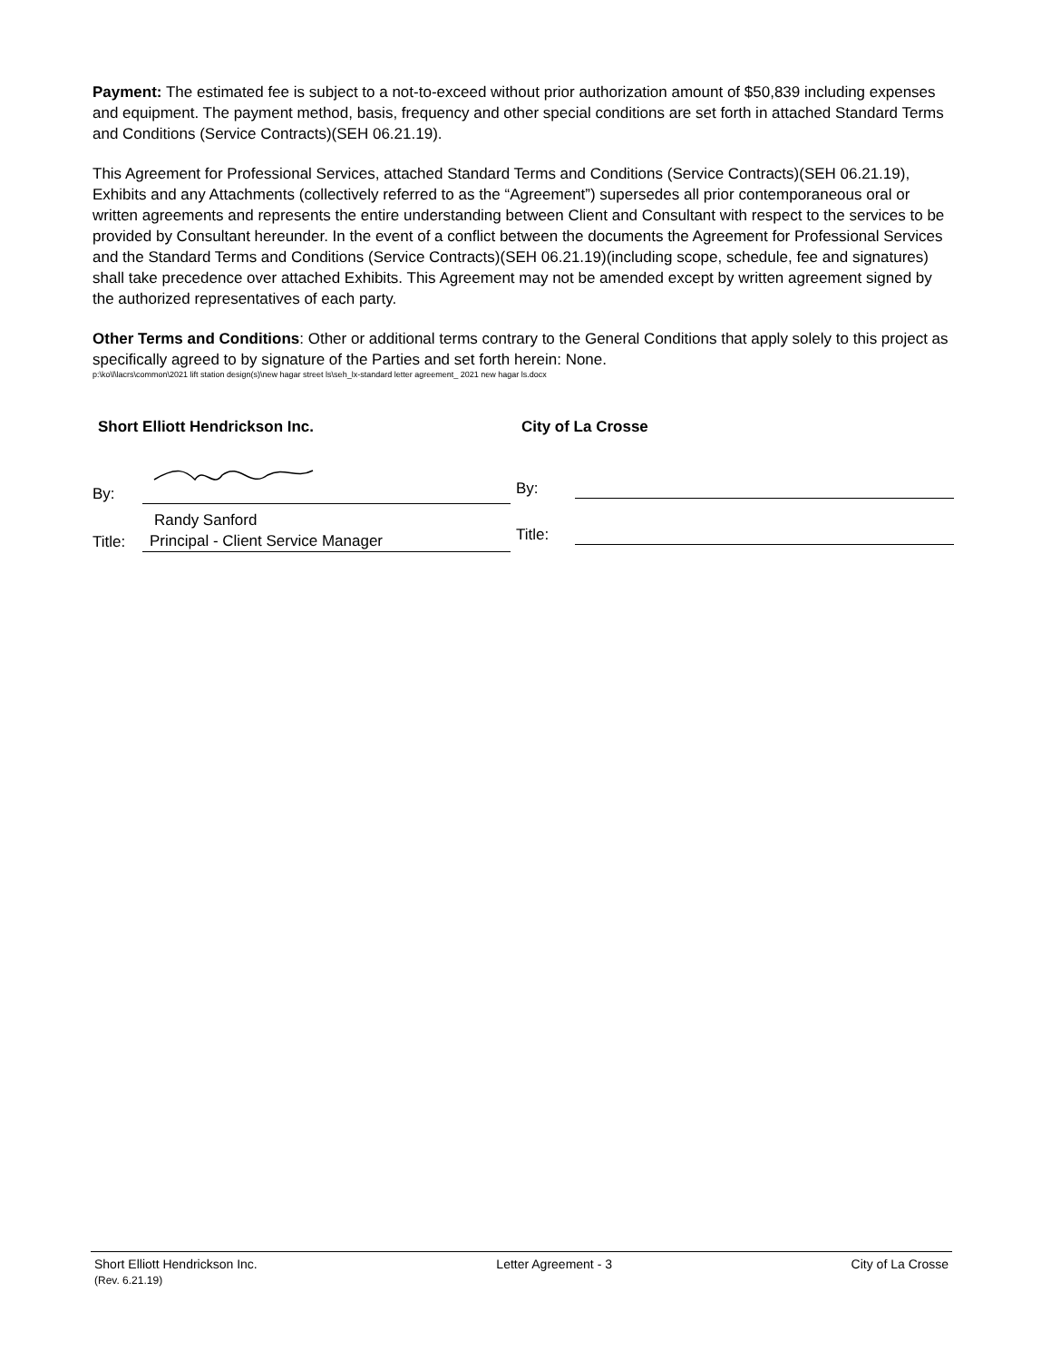Payment: The estimated fee is subject to a not-to-exceed without prior authorization amount of $50,839 including expenses and equipment. The payment method, basis, frequency and other special conditions are set forth in attached Standard Terms and Conditions (Service Contracts)(SEH 06.21.19).
This Agreement for Professional Services, attached Standard Terms and Conditions (Service Contracts)(SEH 06.21.19), Exhibits and any Attachments (collectively referred to as the “Agreement”) supersedes all prior contemporaneous oral or written agreements and represents the entire understanding between Client and Consultant with respect to the services to be provided by Consultant hereunder. In the event of a conflict between the documents the Agreement for Professional Services and the Standard Terms and Conditions (Service Contracts)(SEH 06.21.19)(including scope, schedule, fee and signatures) shall take precedence over attached Exhibits. This Agreement may not be amended except by written agreement signed by the authorized representatives of each party.
Other Terms and Conditions: Other or additional terms contrary to the General Conditions that apply solely to this project as specifically agreed to by signature of the Parties and set forth herein: None.
p:\ko\l\lacrs\common\2021 lift station design(s)\new hagar street ls\seh_lx-standard letter agreement_ 2021 new hagar ls.docx
Short Elliott Hendrickson Inc.
By:
Randy Sanford
Title: Principal - Client Service Manager
City of La Crosse
By:
Title:
Short Elliott Hendrickson Inc. Letter Agreement - 3 City of La Crosse
(Rev. 6.21.19)